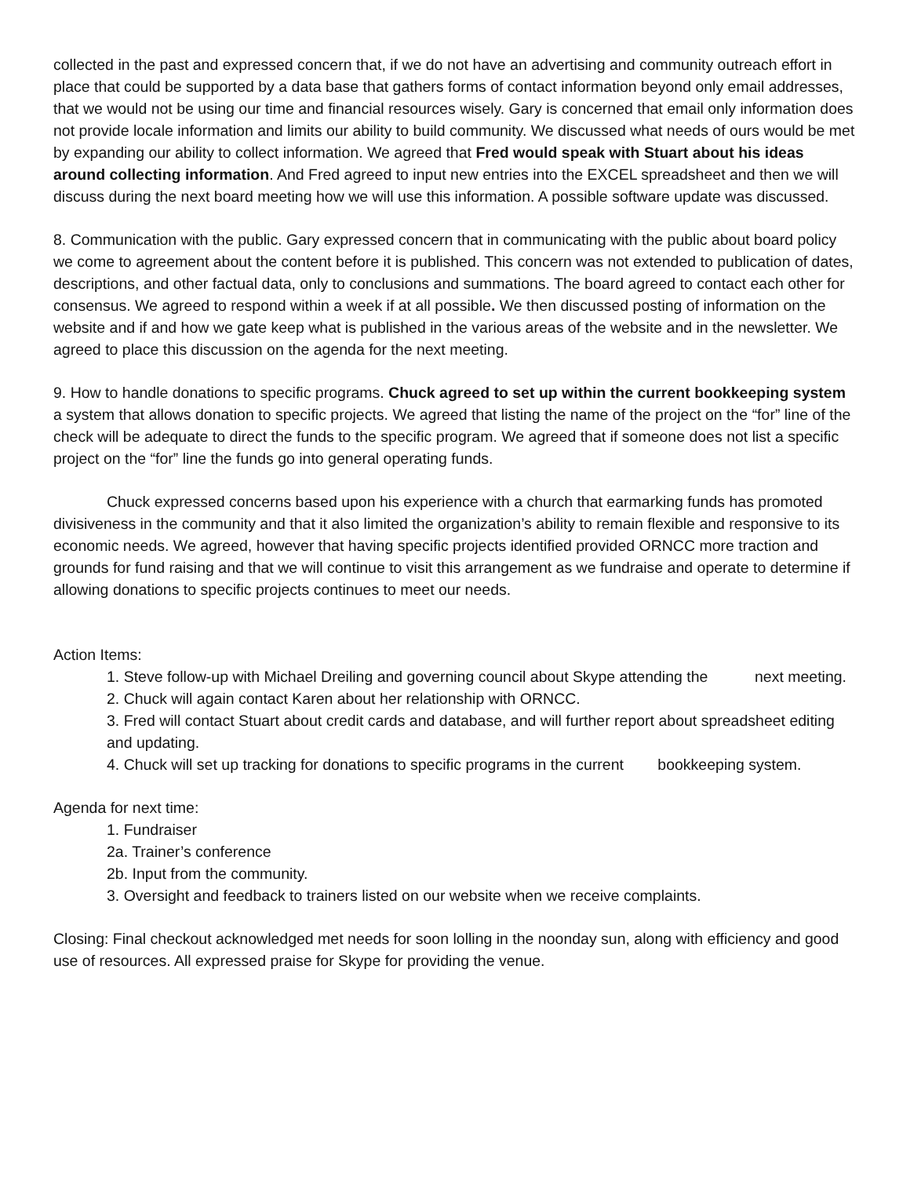collected in the past and expressed concern that, if we do not have an advertising and community outreach effort in place that could be supported by a data base that gathers forms of contact information beyond only email addresses, that we would not be using our time and financial resources wisely. Gary is concerned that email only information does not provide locale information and limits our ability to build community. We discussed what needs of ours would be met by expanding our ability to collect information. We agreed that Fred would speak with Stuart about his ideas around collecting information. And Fred agreed to input new entries into the EXCEL spreadsheet and then we will discuss during the next board meeting how we will use this information. A possible software update was discussed.
8. Communication with the public. Gary expressed concern that in communicating with the public about board policy we come to agreement about the content before it is published. This concern was not extended to publication of dates, descriptions, and other factual data, only to conclusions and summations. The board agreed to contact each other for consensus. We agreed to respond within a week if at all possible. We then discussed posting of information on the website and if and how we gate keep what is published in the various areas of the website and in the newsletter. We agreed to place this discussion on the agenda for the next meeting.
9. How to handle donations to specific programs. Chuck agreed to set up within the current bookkeeping system a system that allows donation to specific projects. We agreed that listing the name of the project on the “for” line of the check will be adequate to direct the funds to the specific program. We agreed that if someone does not list a specific project on the “for” line the funds go into general operating funds.
Chuck expressed concerns based upon his experience with a church that earmarking funds has promoted divisiveness in the community and that it also limited the organization’s ability to remain flexible and responsive to its economic needs. We agreed, however that having specific projects identified provided ORNCC more traction and grounds for fund raising and that we will continue to visit this arrangement as we fundraise and operate to determine if allowing donations to specific projects continues to meet our needs.
Action Items:
1. Steve follow-up with Michael Dreiling and governing council about Skype attending the next meeting.
2. Chuck will again contact Karen about her relationship with ORNCC.
3. Fred will contact Stuart about credit cards and database, and will further report about spreadsheet editing and updating.
4. Chuck will set up tracking for donations to specific programs in the current bookkeeping system.
Agenda for next time:
1. Fundraiser
2a. Trainer’s conference
2b. Input from the community.
3. Oversight and feedback to trainers listed on our website when we receive complaints.
Closing: Final checkout acknowledged met needs for soon lolling in the noonday sun, along with efficiency and good use of resources. All expressed praise for Skype for providing the venue.